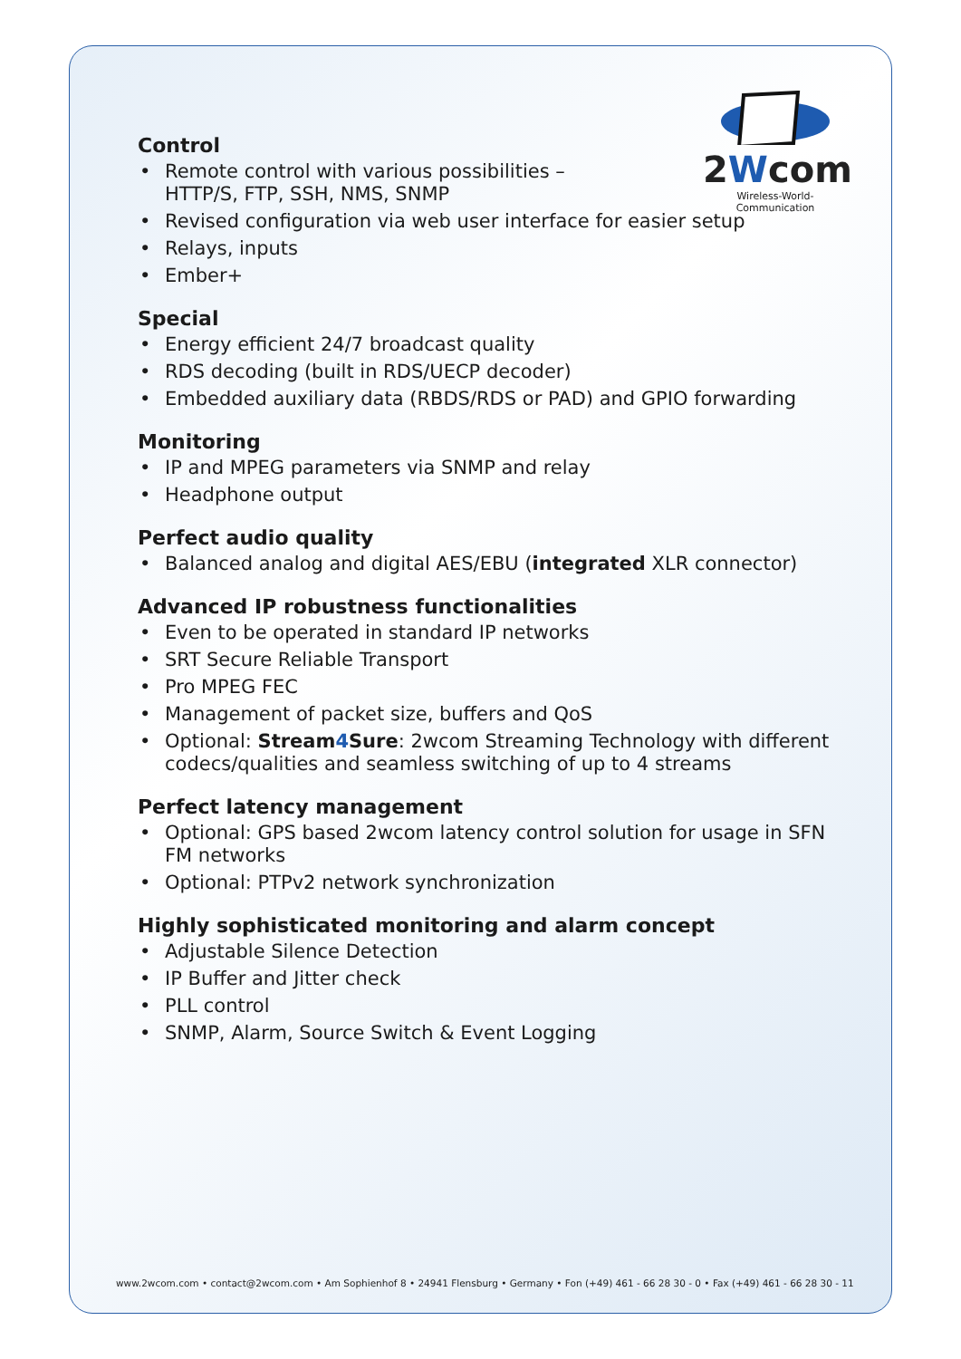2Wcom
Wireless-World-Communication
Control
• Remote control with various possibilities –
HTTP/S, FTP, SSH, NMS, SNMP
• Revised configuration via web user interface for easier setup
• Relays, inputs
• Ember+
Special
• Energy efficient 24/7 broadcast quality
• RDS decoding (built in RDS/UECP decoder)
• Embedded auxiliary data (RBDS/RDS or PAD) and GPIO forwarding
Monitoring
• IP and MPEG parameters via SNMP and relay
• Headphone output
Perfect audio quality
• Balanced analog and digital AES/EBU (integrated XLR connector)
Advanced IP robustness functionalities
• Even to be operated in standard IP networks
• SRT Secure Reliable Transport
• Pro MPEG FEC
• Management of packet size, buffers and QoS
• Optional: Stream4 Sure: 2wcom Streaming Technology with different codecs/qualities and seamless switching of up to 4 streams
Perfect latency management
• Optional: GPS based 2wcom latency control solution for usage in SFN FM networks
• Optional: PTPv2 network synchronization
Highly sophisticated monitoring and alarm concept
• Adjustable Silence Detection
• IP Buffer and Jitter check
• PLL control
• SNMP, Alarm, Source Switch & Event Logging
www.2wcom.com • contact@2wcom.com • Am Sophienhof 8 • 24941 Flensburg • Germany • Fon (+49) 461 - 66 28 30 - 0 • Fax (+49) 461 - 66 28 30 - 11